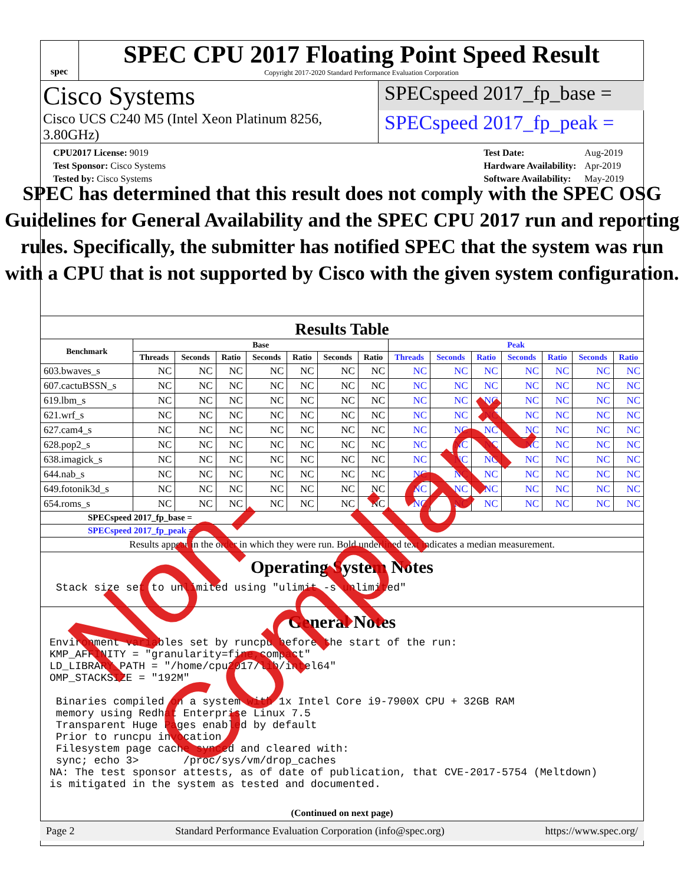spec
SPEC CPU 2017 Floating Point Speed Result
Copyright 2017-2020 Standard Performance Evaluation Corporation
Cisco Systems
Cisco UCS C240 M5 (Intel Xeon Platinum 8256, 3.80GHz)
SPECspeed 2017_fp_base =
SPECspeed 2017_fp_peak =
| CPU2017 License: 9019 |
| Test Sponsor: Cisco Systems |
| Tested by: Cisco Systems |
| Test Date: | Aug-2019 |
| Hardware Availability: | Apr-2019 |
| Software Availability: | May-2019 |
SPEC has determined that this result does not comply with the SPEC OSG Guidelines for General Availability and the SPEC CPU 2017 run and reporting rules. Specifically, the submitter has notified SPEC that the system was run with a CPU that is not supported by Cisco with the given system configuration.
Results Table
| Benchmark | Base | | | | | | | Peak | | | | | | |
| --- | --- | --- | --- | --- | --- | --- | --- | --- | --- | --- | --- | --- | --- | --- |
| | Threads | Seconds | Ratio | Seconds | Ratio | Seconds | Ratio | Threads | Seconds | Ratio | Seconds | Ratio | Seconds | Ratio |
| 603.bwaves_s | NC | NC | NC | NC | NC | NC | NC | NC | NC | NC | NC | NC | NC | NC |
| 607.cactuBSSN_s | NC | NC | NC | NC | NC | NC | NC | NC | NC | NC | NC | NC | NC | NC |
| 619.lbm_s | NC | NC | NC | NC | NC | NC | NC | NC | NC | NC | NC | NC | NC | NC |
| 621.wrf_s | NC | NC | NC | NC | NC | NC | NC | NC | NC | NC | NC | NC | NC | NC |
| 627.cam4_s | NC | NC | NC | NC | NC | NC | NC | NC | NC | NC | NC | NC | NC | NC |
| 628.pop2_s | NC | NC | NC | NC | NC | NC | NC | NC | NC | NC | NC | NC | NC | NC |
| 638.imagick_s | NC | NC | NC | NC | NC | NC | NC | NC | NC | NC | NC | NC | NC | NC |
| 644.nab_s | NC | NC | NC | NC | NC | NC | NC | NC | NC | NC | NC | NC | NC | NC |
| 649.fotonik3d_s | NC | NC | NC | NC | NC | NC | NC | NC | NC | NC | NC | NC | NC | NC |
| 654.roms_s | NC | NC | NC | NC | NC | NC | NC | NC | NC | NC | NC | NC | NC | NC |
| SPECspeed 2017_fp_base = | | | | | | | | | | | | | | |
| SPECspeed 2017_fp_peak = | | | | | | | | | | | | | | |
| Results appear in the order in which they were run. Bold underlined text indicates a median measurement. | | | | | | | | | | | | | | |
Operating System Notes
 Stack size set to unlimited using "ulimit -s unlimited"
General Notes
Environment variables set by runcpu before the start of the run:
KMP_AFFINITY = "granularity=fine,compact"
LD_LIBRARY_PATH = "/home/cpu2017/lib/intel64"
OMP_STACKSIZE = "192M"

 Binaries compiled on a system with 1x Intel Core i9-7900X CPU + 32GB RAM
 memory using Redhat Enterprise Linux 7.5
 Transparent Huge Pages enabled by default
 Prior to runcpu invocation
 Filesystem page cache synced and cleared with:
 sync; echo 3>       /proc/sys/vm/drop_caches
NA: The test sponsor attests, as of date of publication, that CVE-2017-5754 (Meltdown)
is mitigated in the system as tested and documented.
(Continued on next page)
Page 2 Standard Performance Evaluation Corporation (info@spec.org) https://www.spec.org/
Non-Compliant